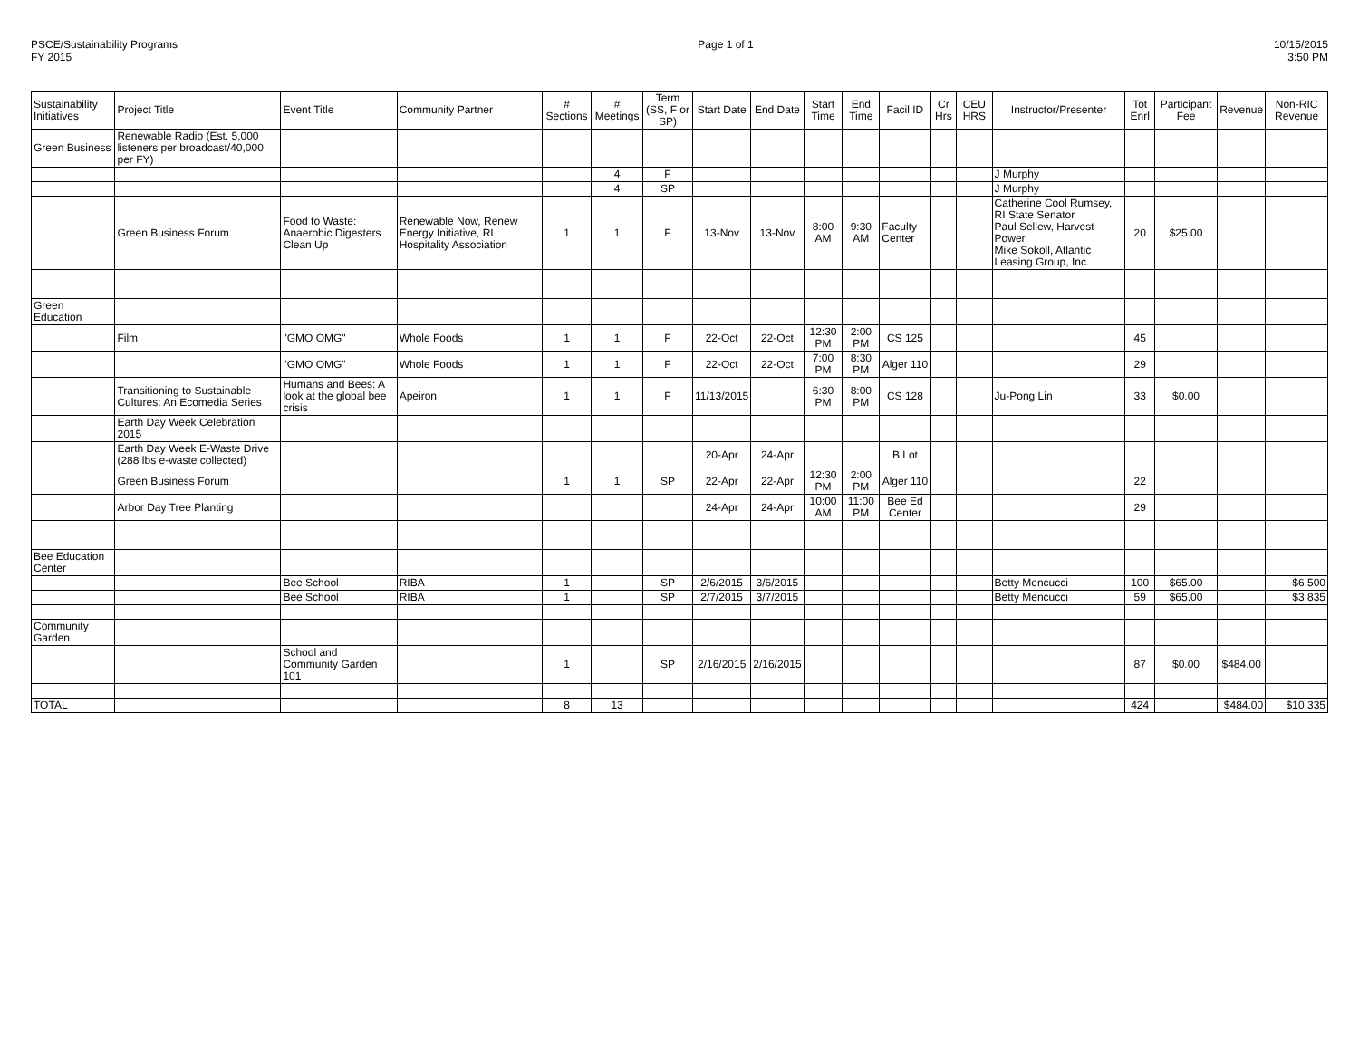PSCE/Sustainability Programs
FY 2015
Page 1 of 1 10/15/2015
3:50 PM
| Sustainability Initiatives | Project Title | Event Title | Community Partner | # Sections | # Meetings | Term (SS, F or SP) | Start Date | End Date | Start Time | End Time | Facil ID | Cr Hrs | CEU HRS | Instructor/Presenter | Tot Enrl | Participant Fee | Revenue | Non-RIC Revenue |
| --- | --- | --- | --- | --- | --- | --- | --- | --- | --- | --- | --- | --- | --- | --- | --- | --- | --- | --- |
| Green Business | Renewable Radio (Est. 5,000 listeners per broadcast/40,000 per FY) | | | | | | | | | | | | | | | | | |
| | | | | | 4 | F | | | | | | | | J Murphy | | | | |
| | | | | | 4 | SP | | | | | | | | J Murphy | | | | |
| | Green Business Forum | Food to Waste: Anaerobic Digesters Clean Up | Renewable Now, Renew Energy Initiative, RI Hospitality Association | 1 | 1 | F | 13-Nov | 13-Nov | 8:00 AM | 9:30 AM | Faculty Center | | | Catherine Cool Rumsey, RI State Senator Paul Sellew, Harvest Power Mike Sokoll, Atlantic Leasing Group, Inc. | 20 | $25.00 | | |
| Green Education | | | | | | | | | | | | | | | | | | |
| | Film | "GMO OMG" | Whole Foods | 1 | 1 | F | 22-Oct | 22-Oct | 12:30 PM | 2:00 PM | CS 125 | | | | 45 | | | |
| | | "GMO OMG" | Whole Foods | 1 | 1 | F | 22-Oct | 22-Oct | 7:00 PM | 8:30 PM | Alger 110 | | | | 29 | | | |
| | Transitioning to Sustainable Cultures: An Ecomedia Series | Humans and Bees: A look at the global bee crisis | Apeiron | 1 | 1 | F | 11/13/2015 | | 6:30 PM | 8:00 PM | CS 128 | | | Ju-Pong Lin | 33 | $0.00 | | |
| | Earth Day Week Celebration 2015 | | | | | | | | | | | | | | | | | |
| | Earth Day Week E-Waste Drive (288 lbs e-waste collected) | | | | | | 20-Apr | 24-Apr | | | B Lot | | | | | | | |
| | Green Business Forum | | | 1 | 1 | SP | 22-Apr | 22-Apr | 12:30 PM | 2:00 PM | Alger 110 | | | | 22 | | | |
| | Arbor Day Tree Planting | | | | | | 24-Apr | 24-Apr | 10:00 AM | 11:00 PM | Bee Ed Center | | | | 29 | | | |
| Bee Education Center | | | | | | | | | | | | | | | | | | |
| | | Bee School | RIBA | 1 | | SP | 2/6/2015 | 3/6/2015 | | | | | | Betty Mencucci | 100 | $65.00 | | $6,500 |
| | | Bee School | RIBA | 1 | | SP | 2/7/2015 | 3/7/2015 | | | | | | Betty Mencucci | 59 | $65.00 | | $3,835 |
| Community Garden | | | | | | | | | | | | | | | | | | |
| | | School and Community Garden 101 | | 1 | | SP | 2/16/2015 | 2/16/2015 | | | | | | | 87 | $0.00 | $484.00 | |
| TOTAL | | | | 8 | 13 | | | | | | | | | | 424 | | $484.00 | $10,335 |